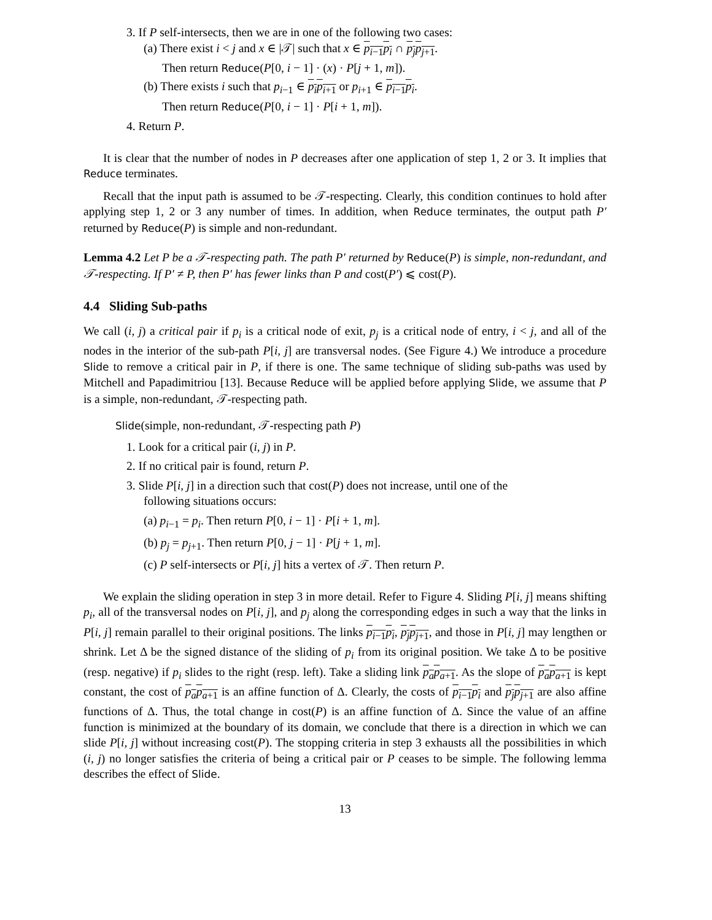3. If P self-intersects, then we are in one of the following two cases:
(a) There exist i < j and x ∈ |𝒯| such that x ∈ p<sub>i−1</sub>p<sub>i</sub> ∩ p<sub>j</sub>p<sub>j+1</sub>.
Then return Reduce(P[0, i − 1] · (x) · P[j + 1, m]).
(b) There exists i such that p<sub>i−1</sub> ∈ p<sub>i</sub>p<sub>i+1</sub> or p<sub>i+1</sub> ∈ p<sub>i−1</sub>p<sub>i</sub>.
Then return Reduce(P[0, i − 1] · P[i + 1, m]).
4. Return P.
It is clear that the number of nodes in P decreases after one application of step 1, 2 or 3. It implies that Reduce terminates.
Recall that the input path is assumed to be 𝒯-respecting. Clearly, this condition continues to hold after applying step 1, 2 or 3 any number of times. In addition, when Reduce terminates, the output path P′ returned by Reduce(P) is simple and non-redundant.
Lemma 4.2 Let P be a 𝒯-respecting path. The path P′ returned by Reduce(P) is simple, non-redundant, and 𝒯-respecting. If P′ ≠ P, then P′ has fewer links than P and cost(P′) ⩽ cost(P).
4.4 Sliding Sub-paths
We call (i, j) a critical pair if p<sub>i</sub> is a critical node of exit, p<sub>j</sub> is a critical node of entry, i < j, and all of the nodes in the interior of the sub-path P[i, j] are transversal nodes. (See Figure 4.) We introduce a procedure Slide to remove a critical pair in P, if there is one. The same technique of sliding sub-paths was used by Mitchell and Papadimitriou [13]. Because Reduce will be applied before applying Slide, we assume that P is a simple, non-redundant, 𝒯-respecting path.
Slide(simple, non-redundant, 𝒯-respecting path P)
1. Look for a critical pair (i, j) in P.
2. If no critical pair is found, return P.
3. Slide P[i, j] in a direction such that cost(P) does not increase, until one of the
following situations occurs:
(a) p<sub>i−1</sub> = p<sub>i</sub>. Then return P[0, i − 1] · P[i + 1, m].
(b) p<sub>j</sub> = p<sub>j+1</sub>. Then return P[0, j − 1] · P[j + 1, m].
(c) P self-intersects or P[i, j] hits a vertex of 𝒯. Then return P.
We explain the sliding operation in step 3 in more detail. Refer to Figure 4. Sliding P[i, j] means shifting p<sub>i</sub>, all of the transversal nodes on P[i, j], and p<sub>j</sub> along the corresponding edges in such a way that the links in P[i, j] remain parallel to their original positions. The links p<sub>i−1</sub>p<sub>i</sub>, p<sub>j</sub>p<sub>j+1</sub>, and those in P[i, j] may lengthen or shrink. Let Δ be the signed distance of the sliding of p<sub>i</sub> from its original position. We take Δ to be positive (resp. negative) if p<sub>i</sub> slides to the right (resp. left). Take a sliding link p<sub>a</sub>p<sub>a+1</sub>. As the slope of p<sub>a</sub>p<sub>a+1</sub> is kept constant, the cost of p<sub>a</sub>p<sub>a+1</sub> is an affine function of Δ. Clearly, the costs of p<sub>i−1</sub>p<sub>i</sub> and p<sub>j</sub>p<sub>j+1</sub> are also affine functions of Δ. Thus, the total change in cost(P) is an affine function of Δ. Since the value of an affine function is minimized at the boundary of its domain, we conclude that there is a direction in which we can slide P[i, j] without increasing cost(P). The stopping criteria in step 3 exhausts all the possibilities in which (i, j) no longer satisfies the criteria of being a critical pair or P ceases to be simple. The following lemma describes the effect of Slide.
13